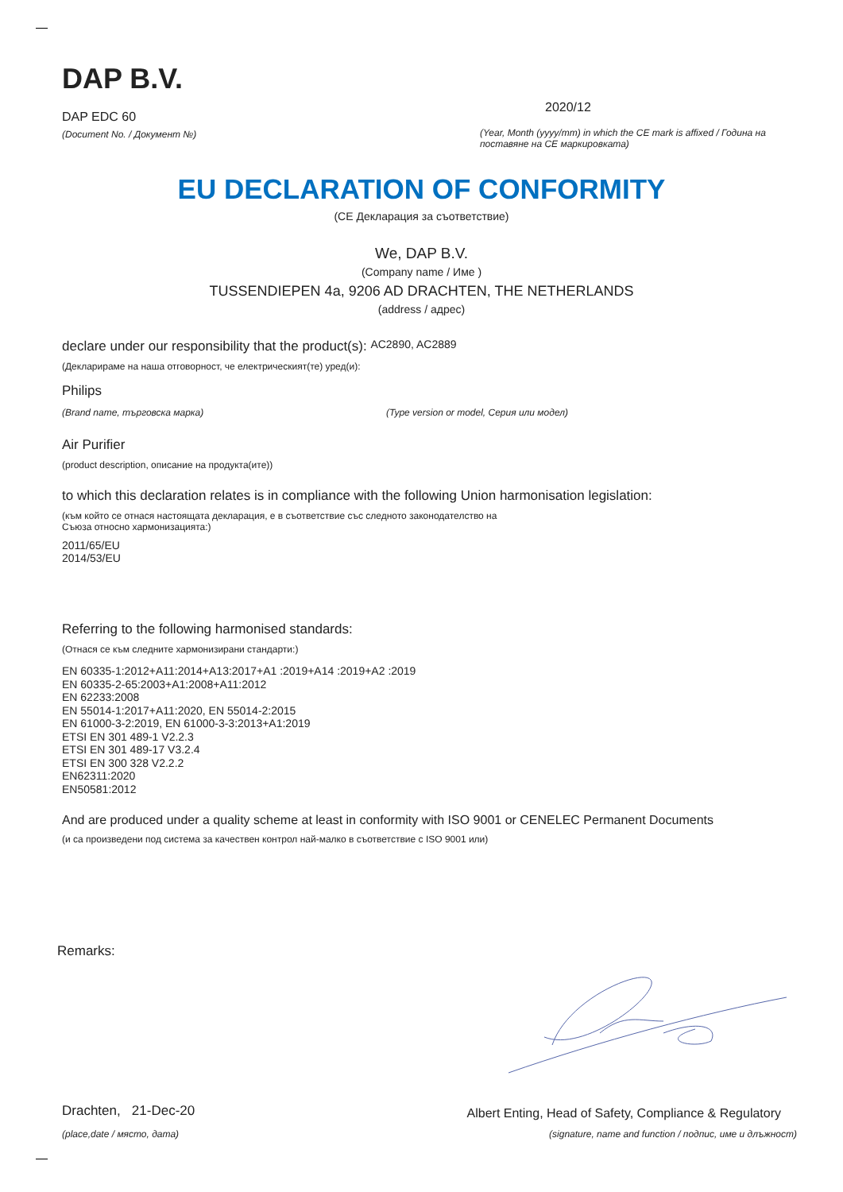DAP B.V.
DAP EDC 60
(Document No. / Документ №)
2020/12
(Year, Month (yyyy/mm) in which the CE mark is affixed / Година на поставяне на CE маркировката)
EU DECLARATION OF CONFORMITY
(CE Декларация за съответствие)
We, DAP B.V.
(Company name / Име )
TUSSENDIEPEN 4a, 9206 AD DRACHTEN, THE NETHERLANDS
(address / адрес)
declare under our responsibility that the product(s): AC2890, AC2889
(Декларираме на наша отговорност, че електрическият(те) уред(и):
Philips
(Brand name, търговска марка) (Type version or model, Серия или модел)
Air Purifier
(product description, описание на продукта(ите))
to which this declaration relates is in compliance with the following Union harmonisation legislation:
(към който се отнася настоящата декларация, е в съответствие със следното законодателство на Съюза относно хармонизацията:)
2011/65/EU
2014/53/EU
Referring to the following harmonised standards:
(Отнася се към следните хармонизирани стандарти:)
EN 60335-1:2012+A11:2014+A13:2017+A1 :2019+A14 :2019+A2 :2019
EN 60335-2-65:2003+A1:2008+A11:2012
EN 62233:2008
EN 55014-1:2017+A11:2020, EN 55014-2:2015
EN 61000-3-2:2019, EN 61000-3-3:2013+A1:2019
ETSI EN 301 489-1 V2.2.3
ETSI EN 301 489-17 V3.2.4
ETSI EN 300 328 V2.2.2
EN62311:2020
EN50581:2012
And are produced under a quality scheme at least in conformity with ISO 9001 or CENELEC Permanent Documents
(и са произведени под система за качествен контрол най-малко в съответствие с ISO 9001 или)
Remarks:
Drachten, 21-Dec-20
Albert Enting, Head of Safety, Compliance & Regulatory
(place,date / място, дата) (signature, name and function / подпис, име и длъжност)